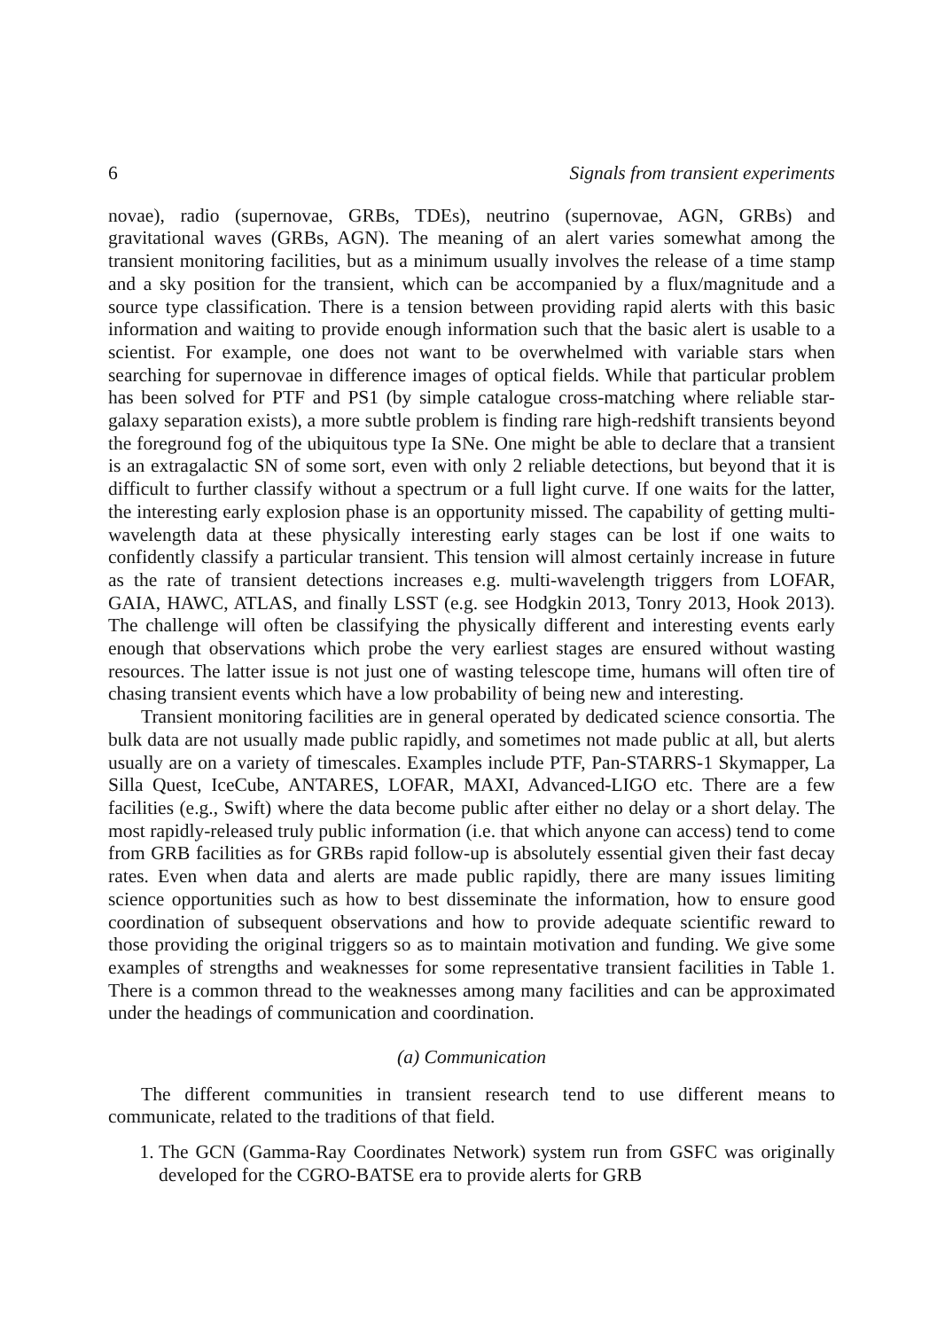6 Signals from transient experiments
novae), radio (supernovae, GRBs, TDEs), neutrino (supernovae, AGN, GRBs) and gravitational waves (GRBs, AGN). The meaning of an alert varies somewhat among the transient monitoring facilities, but as a minimum usually involves the release of a time stamp and a sky position for the transient, which can be accompanied by a flux/magnitude and a source type classification. There is a tension between providing rapid alerts with this basic information and waiting to provide enough information such that the basic alert is usable to a scientist. For example, one does not want to be overwhelmed with variable stars when searching for supernovae in difference images of optical fields. While that particular problem has been solved for PTF and PS1 (by simple catalogue cross-matching where reliable star-galaxy separation exists), a more subtle problem is finding rare high-redshift transients beyond the foreground fog of the ubiquitous type Ia SNe. One might be able to declare that a transient is an extragalactic SN of some sort, even with only 2 reliable detections, but beyond that it is difficult to further classify without a spectrum or a full light curve. If one waits for the latter, the interesting early explosion phase is an opportunity missed. The capability of getting multi-wavelength data at these physically interesting early stages can be lost if one waits to confidently classify a particular transient. This tension will almost certainly increase in future as the rate of transient detections increases e.g. multi-wavelength triggers from LOFAR, GAIA, HAWC, ATLAS, and finally LSST (e.g. see Hodgkin 2013, Tonry 2013, Hook 2013). The challenge will often be classifying the physically different and interesting events early enough that observations which probe the very earliest stages are ensured without wasting resources. The latter issue is not just one of wasting telescope time, humans will often tire of chasing transient events which have a low probability of being new and interesting.
Transient monitoring facilities are in general operated by dedicated science consortia. The bulk data are not usually made public rapidly, and sometimes not made public at all, but alerts usually are on a variety of timescales. Examples include PTF, Pan-STARRS-1 Skymapper, La Silla Quest, IceCube, ANTARES, LOFAR, MAXI, Advanced-LIGO etc. There are a few facilities (e.g., Swift) where the data become public after either no delay or a short delay. The most rapidly-released truly public information (i.e. that which anyone can access) tend to come from GRB facilities as for GRBs rapid follow-up is absolutely essential given their fast decay rates. Even when data and alerts are made public rapidly, there are many issues limiting science opportunities such as how to best disseminate the information, how to ensure good coordination of subsequent observations and how to provide adequate scientific reward to those providing the original triggers so as to maintain motivation and funding. We give some examples of strengths and weaknesses for some representative transient facilities in Table 1. There is a common thread to the weaknesses among many facilities and can be approximated under the headings of communication and coordination.
(a) Communication
The different communities in transient research tend to use different means to communicate, related to the traditions of that field.
1. The GCN (Gamma-Ray Coordinates Network) system run from GSFC was originally developed for the CGRO-BATSE era to provide alerts for GRB